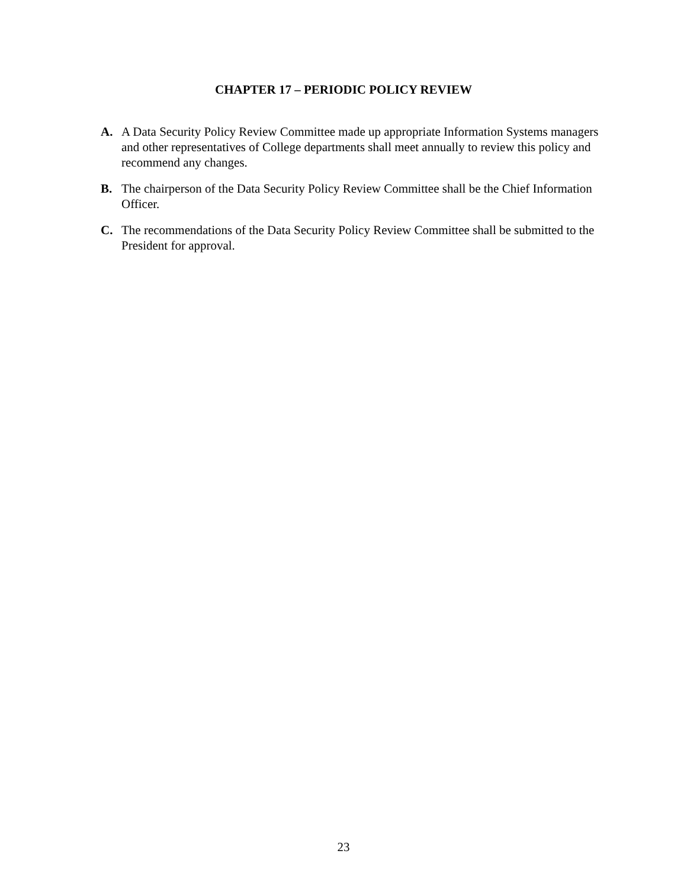CHAPTER 17 – PERIODIC POLICY REVIEW
A. A Data Security Policy Review Committee made up appropriate Information Systems managers and other representatives of College departments shall meet annually to review this policy and recommend any changes.
B. The chairperson of the Data Security Policy Review Committee shall be the Chief Information Officer.
C. The recommendations of the Data Security Policy Review Committee shall be submitted to the President for approval.
23